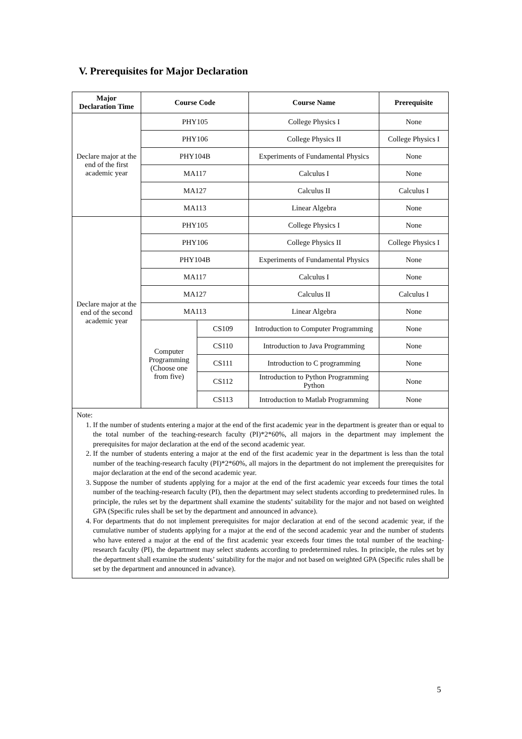V. Prerequisites for Major Declaration
| Major Declaration Time | Course Code | | Course Name | Prerequisite |
| --- | --- | --- | --- | --- |
| Declare major at the end of the first academic year | PHY105 | | College Physics I | None |
| | PHY106 | | College Physics II | College Physics I |
| | PHY104B | | Experiments of Fundamental Physics | None |
| | MA117 | | Calculus I | None |
| | MA127 | | Calculus II | Calculus I |
| | MA113 | | Linear Algebra | None |
| Declare major at the end of the second academic year | PHY105 | | College Physics I | None |
| | PHY106 | | College Physics II | College Physics I |
| | PHY104B | | Experiments of Fundamental Physics | None |
| | MA117 | | Calculus I | None |
| | MA127 | | Calculus II | Calculus I |
| | MA113 | | Linear Algebra | None |
| | Computer Programming (Choose one from five) | CS109 | Introduction to Computer Programming | None |
| | | CS110 | Introduction to Java Programming | None |
| | | CS111 | Introduction to C programming | None |
| | | CS112 | Introduction to Python Programming Python | None |
| | | CS113 | Introduction to Matlab Programming | None |
| Note: 1. If the number of students entering a major at the end of the first academic year in the department is greater than or equal to the total number of the teaching-research faculty (PI)*2*60%, all majors in the department may implement the prerequisites for major declaration at the end of the second academic year. 2. If the number of students entering a major at the end of the first academic year in the department is less than the total number of the teaching-research faculty (PI)*2*60%, all majors in the department do not implement the prerequisites for major declaration at the end of the second academic year. 3. Suppose the number of students applying for a major at the end of the first academic year exceeds four times the total number of the teaching-research faculty (PI), then the department may select students according to predetermined rules. In principle, the rules set by the department shall examine the students’ suitability for the major and not based on weighted GPA (Specific rules shall be set by the department and announced in advance). 4. For departments that do not implement prerequisites for major declaration at end of the second academic year, if the cumulative number of students applying for a major at the end of the second academic year and the number of students who have entered a major at the end of the first academic year exceeds four times the total number of the teaching-research faculty (PI), the department may select students according to predetermined rules. In principle, the rules set by the department shall examine the students’ suitability for the major and not based on weighted GPA (Specific rules shall be set by the department and announced in advance). | | | | |
5